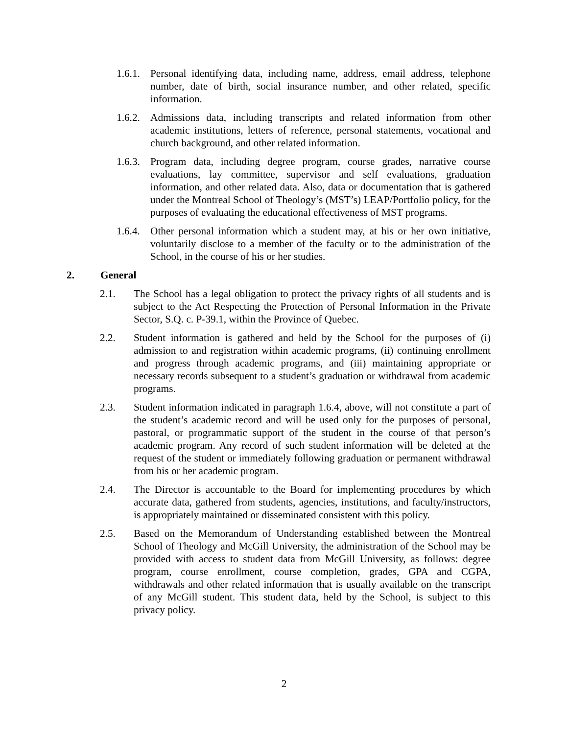1.6.1. Personal identifying data, including name, address, email address, telephone number, date of birth, social insurance number, and other related, specific information.
1.6.2. Admissions data, including transcripts and related information from other academic institutions, letters of reference, personal statements, vocational and church background, and other related information.
1.6.3. Program data, including degree program, course grades, narrative course evaluations, lay committee, supervisor and self evaluations, graduation information, and other related data. Also, data or documentation that is gathered under the Montreal School of Theology’s (MST’s) LEAP/Portfolio policy, for the purposes of evaluating the educational effectiveness of MST programs.
1.6.4. Other personal information which a student may, at his or her own initiative, voluntarily disclose to a member of the faculty or to the administration of the School, in the course of his or her studies.
2. General
2.1. The School has a legal obligation to protect the privacy rights of all students and is subject to the Act Respecting the Protection of Personal Information in the Private Sector, S.Q. c. P-39.1, within the Province of Quebec.
2.2. Student information is gathered and held by the School for the purposes of (i) admission to and registration within academic programs, (ii) continuing enrollment and progress through academic programs, and (iii) maintaining appropriate or necessary records subsequent to a student’s graduation or withdrawal from academic programs.
2.3. Student information indicated in paragraph 1.6.4, above, will not constitute a part of the student’s academic record and will be used only for the purposes of personal, pastoral, or programmatic support of the student in the course of that person’s academic program. Any record of such student information will be deleted at the request of the student or immediately following graduation or permanent withdrawal from his or her academic program.
2.4. The Director is accountable to the Board for implementing procedures by which accurate data, gathered from students, agencies, institutions, and faculty/instructors, is appropriately maintained or disseminated consistent with this policy.
2.5. Based on the Memorandum of Understanding established between the Montreal School of Theology and McGill University, the administration of the School may be provided with access to student data from McGill University, as follows: degree program, course enrollment, course completion, grades, GPA and CGPA, withdrawals and other related information that is usually available on the transcript of any McGill student. This student data, held by the School, is subject to this privacy policy.
2